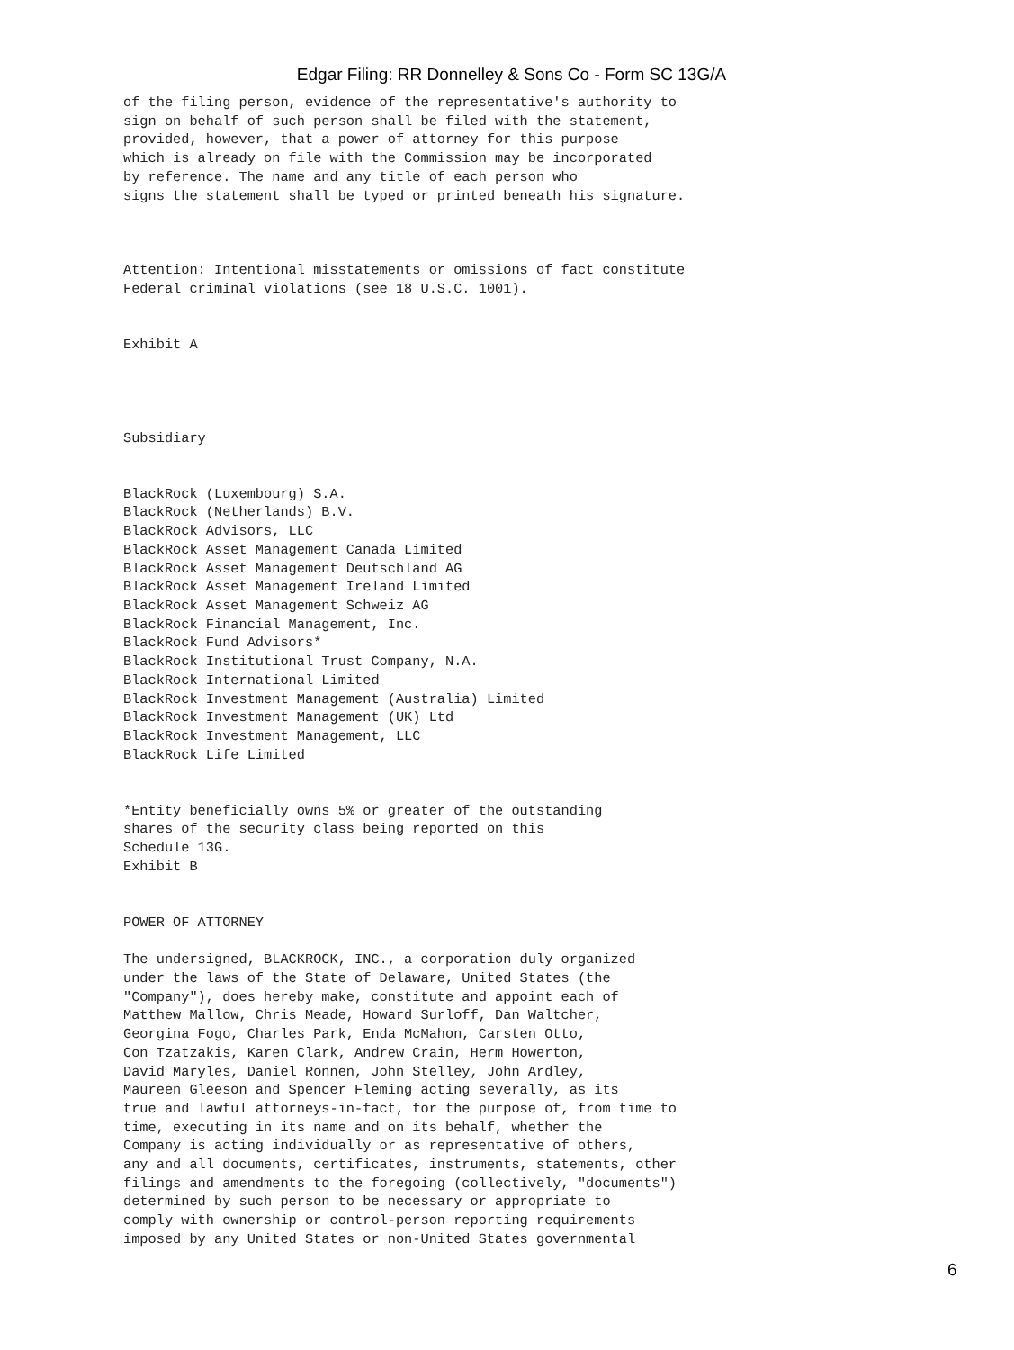Edgar Filing: RR Donnelley & Sons Co - Form SC 13G/A
of the filing person, evidence of the representative's authority to
sign on behalf of such person shall be filed with the statement,
provided, however, that a power of attorney for this purpose
which is already on file with the Commission may be incorporated
by reference. The name and any title of each person who
signs the statement shall be typed or printed beneath his signature.



Attention: Intentional misstatements or omissions of fact constitute
Federal criminal violations (see 18 U.S.C. 1001).


Exhibit A




Subsidiary


BlackRock (Luxembourg) S.A.
BlackRock (Netherlands) B.V.
BlackRock Advisors, LLC
BlackRock Asset Management Canada Limited
BlackRock Asset Management Deutschland AG
BlackRock Asset Management Ireland Limited
BlackRock Asset Management Schweiz AG
BlackRock Financial Management, Inc.
BlackRock Fund Advisors*
BlackRock Institutional Trust Company, N.A.
BlackRock International Limited
BlackRock Investment Management (Australia) Limited
BlackRock Investment Management (UK) Ltd
BlackRock Investment Management, LLC
BlackRock Life Limited


*Entity beneficially owns 5% or greater of the outstanding
shares of the security class being reported on this
Schedule 13G.
Exhibit B


POWER OF ATTORNEY

The undersigned, BLACKROCK, INC., a corporation duly organized
under the laws of the State of Delaware, United States (the
"Company"), does hereby make, constitute and appoint each of
Matthew Mallow, Chris Meade, Howard Surloff, Dan Waltcher,
Georgina Fogo, Charles Park, Enda McMahon, Carsten Otto,
Con Tzatzakis, Karen Clark, Andrew Crain, Herm Howerton,
David Maryles, Daniel Ronnen, John Stelley, John Ardley,
Maureen Gleeson and Spencer Fleming acting severally, as its
true and lawful attorneys-in-fact, for the purpose of, from time to
time, executing in its name and on its behalf, whether the
Company is acting individually or as representative of others,
any and all documents, certificates, instruments, statements, other
filings and amendments to the foregoing (collectively, "documents")
determined by such person to be necessary or appropriate to
comply with ownership or control-person reporting requirements
imposed by any United States or non-United States governmental
6